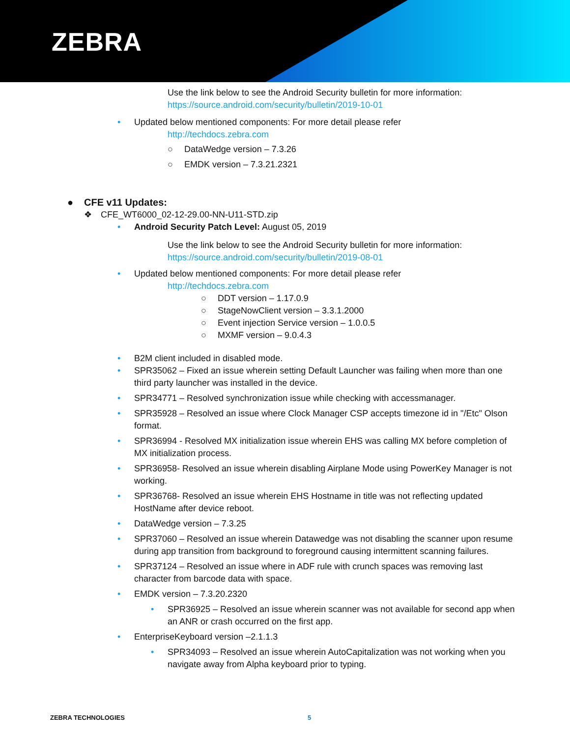ZEBRA
Use the link below to see the Android Security bulletin for more information:
https://source.android.com/security/bulletin/2019-10-01
• Updated below mentioned components: For more detail please refer
http://techdocs.zebra.com
○ DataWedge version – 7.3.26
○ EMDK version – 7.3.21.2321
● CFE v11 Updates:
❖ CFE_WT6000_02-12-29.00-NN-U11-STD.zip
• Android Security Patch Level: August 05, 2019
Use the link below to see the Android Security bulletin for more information:
https://source.android.com/security/bulletin/2019-08-01
• Updated below mentioned components: For more detail please refer
http://techdocs.zebra.com
○ DDT version – 1.17.0.9
○ StageNowClient version – 3.3.1.2000
○ Event injection Service version – 1.0.0.5
○ MXMF version – 9.0.4.3
• B2M client included in disabled mode.
• SPR35062 – Fixed an issue wherein setting Default Launcher was failing when more than one third party launcher was installed in the device.
• SPR34771 – Resolved synchronization issue while checking with accessmanager.
• SPR35928 – Resolved an issue where Clock Manager CSP accepts timezone id in "/Etc" Olson format.
• SPR36994 - Resolved MX initialization issue wherein EHS was calling MX before completion of MX initialization process.
• SPR36958- Resolved an issue wherein disabling Airplane Mode using PowerKey Manager is not working.
• SPR36768- Resolved an issue wherein EHS Hostname in title was not reflecting updated HostName after device reboot.
• DataWedge version – 7.3.25
• SPR37060 – Resolved an issue wherein Datawedge was not disabling the scanner upon resume during app transition from background to foreground causing intermittent scanning failures.
• SPR37124 – Resolved an issue where in ADF rule with crunch spaces was removing last character from barcode data with space.
• EMDK version – 7.3.20.2320
• SPR36925 – Resolved an issue wherein scanner was not available for second app when an ANR or crash occurred on the first app.
• EnterpriseKeyboard version –2.1.1.3
• SPR34093 – Resolved an issue wherein AutoCapitalization was not working when you navigate away from Alpha keyboard prior to typing.
ZEBRA TECHNOLOGIES 5